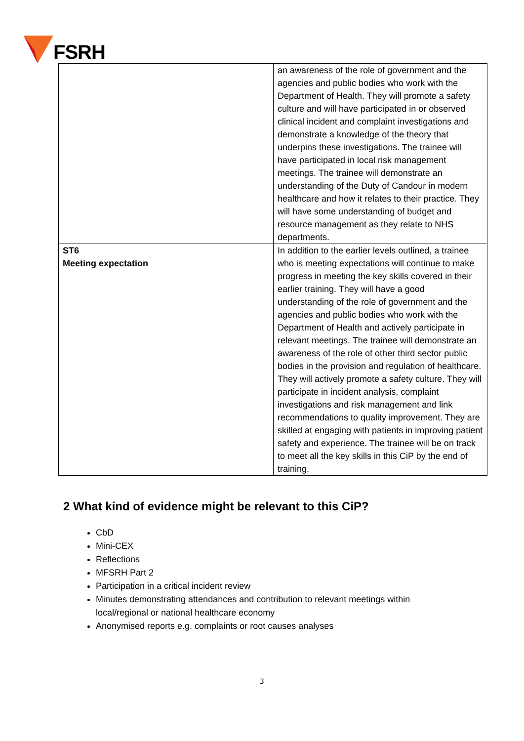FSRH
| | an awareness of the role of government and the agencies and public bodies who work with the Department of Health. They will promote a safety culture and will have participated in or observed clinical incident and complaint investigations and demonstrate a knowledge of the theory that underpins these investigations. The trainee will have participated in local risk management meetings. The trainee will demonstrate an understanding of the Duty of Candour in modern healthcare and how it relates to their practice. They will have some understanding of budget and resource management as they relate to NHS departments. |
| ST6 Meeting expectation | In addition to the earlier levels outlined, a trainee who is meeting expectations will continue to make progress in meeting the key skills covered in their earlier training. They will have a good understanding of the role of government and the agencies and public bodies who work with the Department of Health and actively participate in relevant meetings. The trainee will demonstrate an awareness of the role of other third sector public bodies in the provision and regulation of healthcare. They will actively promote a safety culture. They will participate in incident analysis, complaint investigations and risk management and link recommendations to quality improvement. They are skilled at engaging with patients in improving patient safety and experience. The trainee will be on track to meet all the key skills in this CiP by the end of training. |
2 What kind of evidence might be relevant to this CiP?
CbD
Mini-CEX
Reflections
MFSRH Part 2
Participation in a critical incident review
Minutes demonstrating attendances and contribution to relevant meetings within local/regional or national healthcare economy
Anonymised reports e.g. complaints or root causes analyses
3